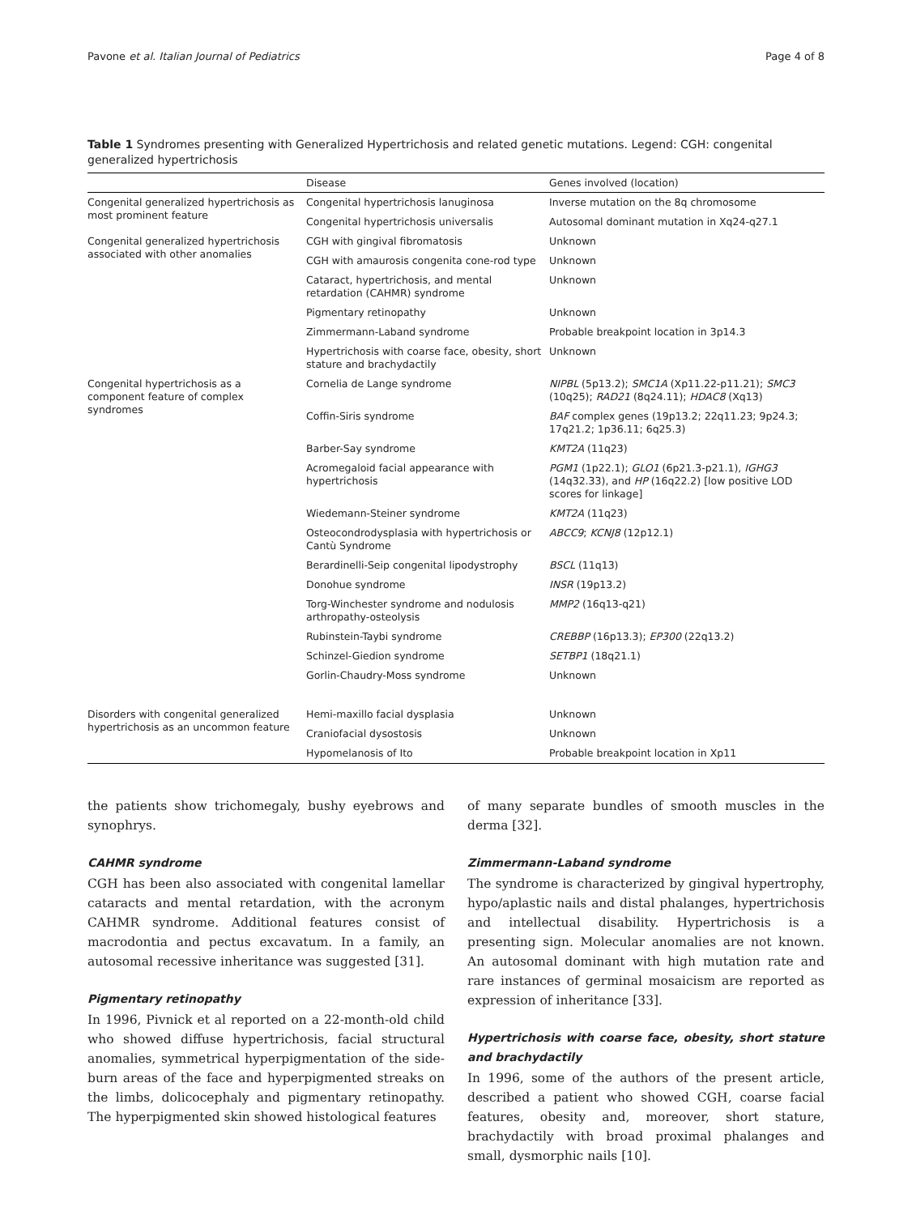Pavone et al. Italian Journal of Pediatrics Page 4 of 8
Table 1 Syndromes presenting with Generalized Hypertrichosis and related genetic mutations. Legend: CGH: congenital generalized hypertrichosis
| | Disease | Genes involved (location) |
| --- | --- | --- |
| Congenital generalized hypertrichosis as most prominent feature | Congenital hypertrichosis lanuginosa | Inverse mutation on the 8q chromosome |
| | Congenital hypertrichosis universalis | Autosomal dominant mutation in Xq24-q27.1 |
| Congenital generalized hypertrichosis associated with other anomalies | CGH with gingival fibromatosis | Unknown |
| | CGH with amaurosis congenita cone-rod type | Unknown |
| | Cataract, hypertrichosis, and mental retardation (CAHMR) syndrome | Unknown |
| | Pigmentary retinopathy | Unknown |
| | Zimmermann-Laband syndrome | Probable breakpoint location in 3p14.3 |
| | Hypertrichosis with coarse face, obesity, short stature and brachydactily | Unknown |
| Congenital hypertrichosis as a component feature of complex syndromes | Cornelia de Lange syndrome | NIPBL (5p13.2); SMC1A (Xp11.22-p11.21); SMC3 (10q25); RAD21 (8q24.11); HDAC8 (Xq13) |
| | Coffin-Siris syndrome | BAF complex genes (19p13.2; 22q11.23; 9p24.3; 17q21.2; 1p36.11; 6q25.3) |
| | Barber-Say syndrome | KMT2A (11q23) |
| | Acromegaloid facial appearance with hypertrichosis | PGM1 (1p22.1); GLO1 (6p21.3-p21.1), IGHG3 (14q32.33), and HP (16q22.2) [low positive LOD scores for linkage] |
| | Wiedemann-Steiner syndrome | KMT2A (11q23) |
| | Osteocondrodysplasia with hypertrichosis or Cantù Syndrome | ABCC9 ; KCNJ8 (12p12.1) |
| | Berardinelli-Seip congenital lipodystrophy | BSCL (11q13) |
| | Donohue syndrome | INSR (19p13.2) |
| | Torg-Winchester syndrome and nodulosis arthropathy-osteolysis | MMP2 (16q13-q21) |
| | Rubinstein-Taybi syndrome | CREBBP (16p13.3); EP300 (22q13.2) |
| | Schinzel-Giedion syndrome | SETBP1 (18q21.1) |
| | Gorlin-Chaudry-Moss syndrome | Unknown |
| Disorders with congenital generalized hypertrichosis as an uncommon feature | Hemi-maxillo facial dysplasia | Unknown |
| | Craniofacial dysostosis | Unknown |
| | Hypomelanosis of Ito | Probable breakpoint location in Xp11 |
the patients show trichomegaly, bushy eyebrows and synophrys.
CAHMR syndrome
CGH has been also associated with congenital lamellar cataracts and mental retardation, with the acronym CAHMR syndrome. Additional features consist of macrodontia and pectus excavatum. In a family, an autosomal recessive inheritance was suggested [31].
Pigmentary retinopathy
In 1996, Pivnick et al reported on a 22-month-old child who showed diffuse hypertrichosis, facial structural anomalies, symmetrical hyperpigmentation of the side-burn areas of the face and hyperpigmented streaks on the limbs, dolicocephaly and pigmentary retinopathy. The hyperpigmented skin showed histological features
of many separate bundles of smooth muscles in the derma [32].
Zimmermann-Laband syndrome
The syndrome is characterized by gingival hypertrophy, hypo/aplastic nails and distal phalanges, hypertrichosis and intellectual disability. Hypertrichosis is a presenting sign. Molecular anomalies are not known. An autosomal dominant with high mutation rate and rare instances of germinal mosaicism are reported as expression of inheritance [33].
Hypertrichosis with coarse face, obesity, short stature and brachydactily
In 1996, some of the authors of the present article, described a patient who showed CGH, coarse facial features, obesity and, moreover, short stature, brachydactily with broad proximal phalanges and small, dysmorphic nails [10].